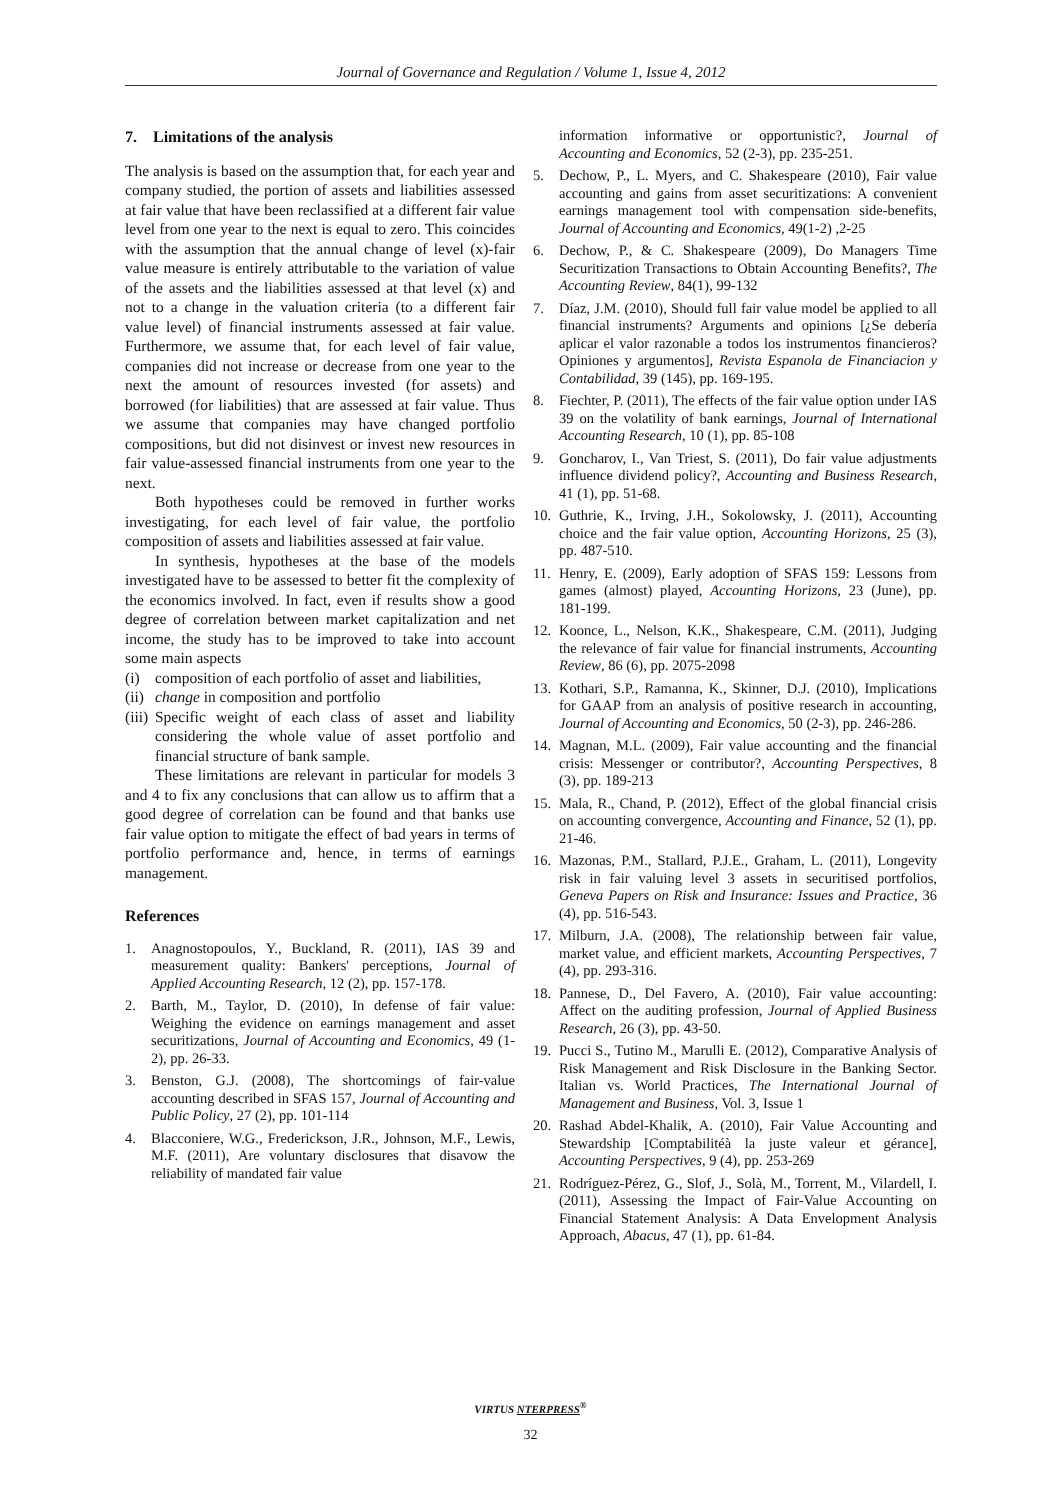Journal of Governance and Regulation / Volume 1, Issue 4, 2012
7. Limitations of the analysis
The analysis is based on the assumption that, for each year and company studied, the portion of assets and liabilities assessed at fair value that have been reclassified at a different fair value level from one year to the next is equal to zero. This coincides with the assumption that the annual change of level (x)-fair value measure is entirely attributable to the variation of value of the assets and the liabilities assessed at that level (x) and not to a change in the valuation criteria (to a different fair value level) of financial instruments assessed at fair value. Furthermore, we assume that, for each level of fair value, companies did not increase or decrease from one year to the next the amount of resources invested (for assets) and borrowed (for liabilities) that are assessed at fair value. Thus we assume that companies may have changed portfolio compositions, but did not disinvest or invest new resources in fair value-assessed financial instruments from one year to the next.
Both hypotheses could be removed in further works investigating, for each level of fair value, the portfolio composition of assets and liabilities assessed at fair value.
In synthesis, hypotheses at the base of the models investigated have to be assessed to better fit the complexity of the economics involved. In fact, even if results show a good degree of correlation between market capitalization and net income, the study has to be improved to take into account some main aspects
(i) composition of each portfolio of asset and liabilities,
(ii) change in composition and portfolio
(iii) Specific weight of each class of asset and liability considering the whole value of asset portfolio and financial structure of bank sample.
These limitations are relevant in particular for models 3 and 4 to fix any conclusions that can allow us to affirm that a good degree of correlation can be found and that banks use fair value option to mitigate the effect of bad years in terms of portfolio performance and, hence, in terms of earnings management.
References
1. Anagnostopoulos, Y., Buckland, R. (2011), IAS 39 and measurement quality: Bankers' perceptions, Journal of Applied Accounting Research, 12 (2), pp. 157-178.
2. Barth, M., Taylor, D. (2010), In defense of fair value: Weighing the evidence on earnings management and asset securitizations, Journal of Accounting and Economics, 49 (1-2), pp. 26-33.
3. Benston, G.J. (2008), The shortcomings of fair-value accounting described in SFAS 157, Journal of Accounting and Public Policy, 27 (2), pp. 101-114
4. Blacconiere, W.G., Frederickson, J.R., Johnson, M.F., Lewis, M.F. (2011), Are voluntary disclosures that disavow the reliability of mandated fair value
information informative or opportunistic?, Journal of Accounting and Economics, 52 (2-3), pp. 235-251.
5. Dechow, P., L. Myers, and C. Shakespeare (2010), Fair value accounting and gains from asset securitizations: A convenient earnings management tool with compensation side-benefits, Journal of Accounting and Economics, 49(1-2) ,2-25
6. Dechow, P., & C. Shakespeare (2009), Do Managers Time Securitization Transactions to Obtain Accounting Benefits?, The Accounting Review, 84(1), 99-132
7. Díaz, J.M. (2010), Should full fair value model be applied to all financial instruments? Arguments and opinions [¿Se debería aplicar el valor razonable a todos los instrumentos financieros? Opiniones y argumentos], Revista Espanola de Financiacion y Contabilidad, 39 (145), pp. 169-195.
8. Fiechter, P. (2011), The effects of the fair value option under IAS 39 on the volatility of bank earnings, Journal of International Accounting Research, 10 (1), pp. 85-108
9. Goncharov, I., Van Triest, S. (2011), Do fair value adjustments influence dividend policy?, Accounting and Business Research, 41 (1), pp. 51-68.
10. Guthrie, K., Irving, J.H., Sokolowsky, J. (2011), Accounting choice and the fair value option, Accounting Horizons, 25 (3), pp. 487-510.
11. Henry, E. (2009), Early adoption of SFAS 159: Lessons from games (almost) played, Accounting Horizons, 23 (June), pp. 181-199.
12. Koonce, L., Nelson, K.K., Shakespeare, C.M. (2011), Judging the relevance of fair value for financial instruments, Accounting Review, 86 (6), pp. 2075-2098
13. Kothari, S.P., Ramanna, K., Skinner, D.J. (2010), Implications for GAAP from an analysis of positive research in accounting, Journal of Accounting and Economics, 50 (2-3), pp. 246-286.
14. Magnan, M.L. (2009), Fair value accounting and the financial crisis: Messenger or contributor?, Accounting Perspectives, 8 (3), pp. 189-213
15. Mala, R., Chand, P. (2012), Effect of the global financial crisis on accounting convergence, Accounting and Finance, 52 (1), pp. 21-46.
16. Mazonas, P.M., Stallard, P.J.E., Graham, L. (2011), Longevity risk in fair valuing level 3 assets in securitised portfolios, Geneva Papers on Risk and Insurance: Issues and Practice, 36 (4), pp. 516-543.
17. Milburn, J.A. (2008), The relationship between fair value, market value, and efficient markets, Accounting Perspectives, 7 (4), pp. 293-316.
18. Pannese, D., Del Favero, A. (2010), Fair value accounting: Affect on the auditing profession, Journal of Applied Business Research, 26 (3), pp. 43-50.
19. Pucci S., Tutino M., Marulli E. (2012), Comparative Analysis of Risk Management and Risk Disclosure in the Banking Sector. Italian vs. World Practices, The International Journal of Management and Business, Vol. 3, Issue 1
20. Rashad Abdel-Khalik, A. (2010), Fair Value Accounting and Stewardship [Comptabilitéà la juste valeur et gérance], Accounting Perspectives, 9 (4), pp. 253-269
21. Rodríguez-Pérez, G., Slof, J., Solà, M., Torrent, M., Vilardell, I. (2011), Assessing the Impact of Fair-Value Accounting on Financial Statement Analysis: A Data Envelopment Analysis Approach, Abacus, 47 (1), pp. 61-84.
VIRTUS NTERPRESS<sup>®</sup>
32